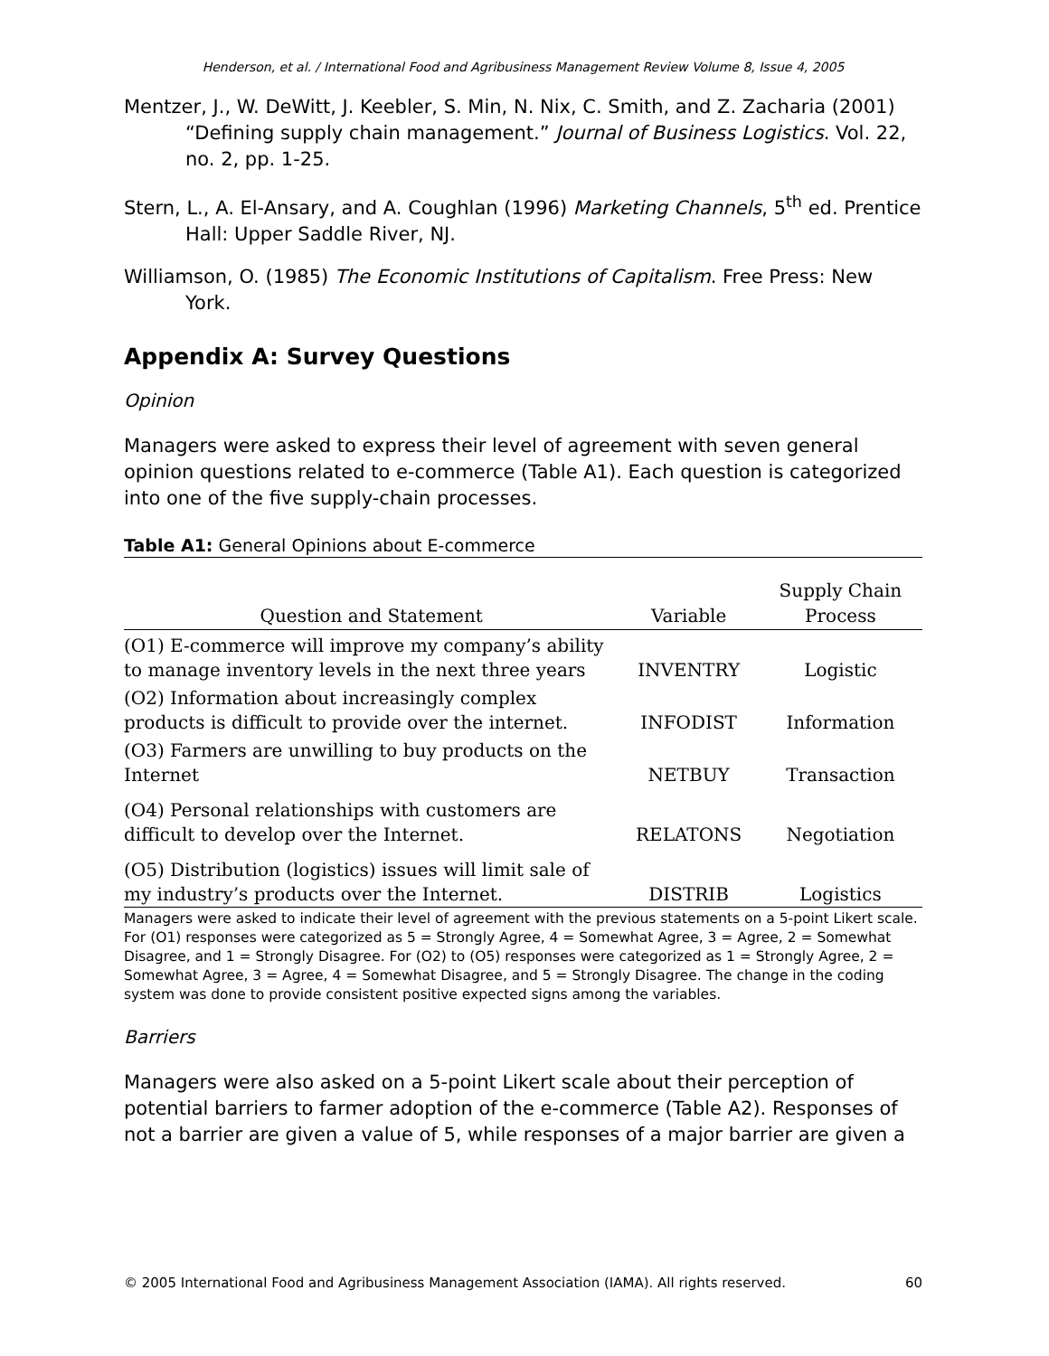Henderson, et al. / International Food and Agribusiness Management Review Volume 8, Issue 4, 2005
Mentzer, J., W. DeWitt, J. Keebler, S. Min, N. Nix, C. Smith, and Z. Zacharia (2001) “Defining supply chain management.” Journal of Business Logistics. Vol. 22, no. 2, pp. 1-25.
Stern, L., A. El-Ansary, and A. Coughlan (1996) Marketing Channels, 5<sup>th</sup> ed. Prentice Hall: Upper Saddle River, NJ.
Williamson, O. (1985) The Economic Institutions of Capitalism. Free Press: New York.
Appendix A: Survey Questions
Opinion
Managers were asked to express their level of agreement with seven general opinion questions related to e-commerce (Table A1). Each question is categorized into one of the five supply-chain processes.
Table A1: General Opinions about E-commerce
| Question and Statement | Variable | Supply Chain Process |
| --- | --- | --- |
| (O1) E-commerce will improve my company’s ability to manage inventory levels in the next three years | INVENTRY | Logistic |
| (O2) Information about increasingly complex products is difficult to provide over the internet. | INFODIST | Information |
| (O3) Farmers are unwilling to buy products on the Internet | NETBUY | Transaction |
| (O4) Personal relationships with customers are difficult to develop over the Internet. | RELATONS | Negotiation |
| (O5) Distribution (logistics) issues will limit sale of my industry’s products over the Internet. | DISTRIB | Logistics |
Managers were asked to indicate their level of agreement with the previous statements on a 5-point Likert scale. For (O1) responses were categorized as 5 = Strongly Agree, 4 = Somewhat Agree, 3 = Agree, 2 = Somewhat Disagree, and 1 = Strongly Disagree. For (O2) to (O5) responses were categorized as 1 = Strongly Agree, 2 = Somewhat Agree, 3 = Agree, 4 = Somewhat Disagree, and 5 = Strongly Disagree. The change in the coding system was done to provide consistent positive expected signs among the variables.
Barriers
Managers were also asked on a 5-point Likert scale about their perception of potential barriers to farmer adoption of the e-commerce (Table A2). Responses of not a barrier are given a value of 5, while responses of a major barrier are given a
© 2005 International Food and Agribusiness Management Association (IAMA). All rights reserved. 60